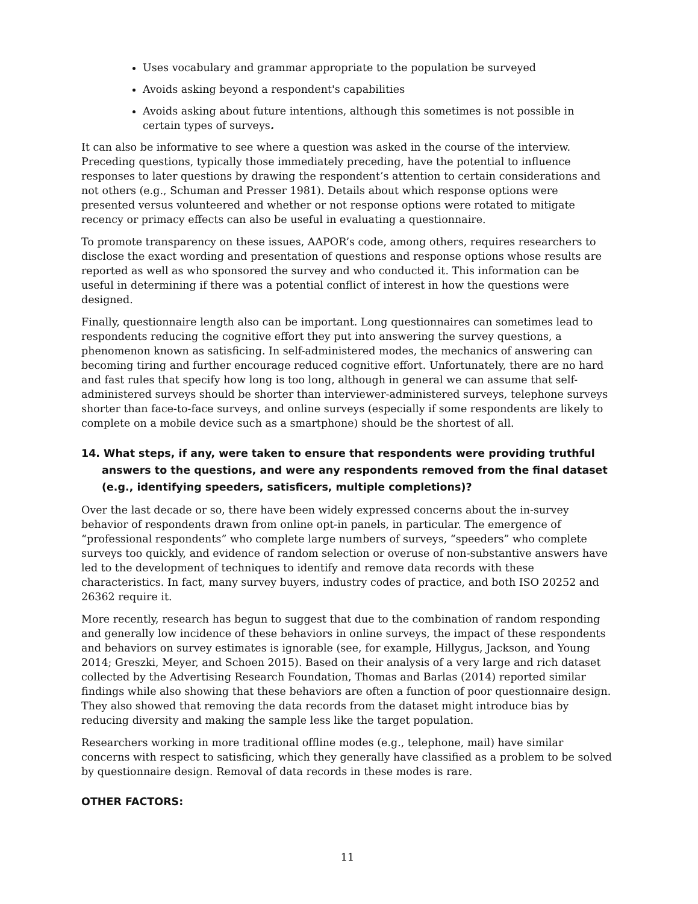Uses vocabulary and grammar appropriate to the population be surveyed
Avoids asking beyond a respondent's capabilities
Avoids asking about future intentions, although this sometimes is not possible in certain types of surveys.
It can also be informative to see where a question was asked in the course of the interview. Preceding questions, typically those immediately preceding, have the potential to influence responses to later questions by drawing the respondent’s attention to certain considerations and not others (e.g., Schuman and Presser 1981). Details about which response options were presented versus volunteered and whether or not response options were rotated to mitigate recency or primacy effects can also be useful in evaluating a questionnaire.
To promote transparency on these issues, AAPOR’s code, among others, requires researchers to disclose the exact wording and presentation of questions and response options whose results are reported as well as who sponsored the survey and who conducted it. This information can be useful in determining if there was a potential conflict of interest in how the questions were designed.
Finally, questionnaire length also can be important. Long questionnaires can sometimes lead to respondents reducing the cognitive effort they put into answering the survey questions, a phenomenon known as satisficing. In self-administered modes, the mechanics of answering can becoming tiring and further encourage reduced cognitive effort. Unfortunately, there are no hard and fast rules that specify how long is too long, although in general we can assume that self-administered surveys should be shorter than interviewer-administered surveys, telephone surveys shorter than face-to-face surveys, and online surveys (especially if some respondents are likely to complete on a mobile device such as a smartphone) should be the shortest of all.
14. What steps, if any, were taken to ensure that respondents were providing truthful answers to the questions, and were any respondents removed from the final dataset (e.g., identifying speeders, satisficers, multiple completions)?
Over the last decade or so, there have been widely expressed concerns about the in-survey behavior of respondents drawn from online opt-in panels, in particular. The emergence of “professional respondents” who complete large numbers of surveys, “speeders” who complete surveys too quickly, and evidence of random selection or overuse of non-substantive answers have led to the development of techniques to identify and remove data records with these characteristics. In fact, many survey buyers, industry codes of practice, and both ISO 20252 and 26362 require it.
More recently, research has begun to suggest that due to the combination of random responding and generally low incidence of these behaviors in online surveys, the impact of these respondents and behaviors on survey estimates is ignorable (see, for example, Hillygus, Jackson, and Young 2014; Greszki, Meyer, and Schoen 2015). Based on their analysis of a very large and rich dataset collected by the Advertising Research Foundation, Thomas and Barlas (2014) reported similar findings while also showing that these behaviors are often a function of poor questionnaire design. They also showed that removing the data records from the dataset might introduce bias by reducing diversity and making the sample less like the target population.
Researchers working in more traditional offline modes (e.g., telephone, mail) have similar concerns with respect to satisficing, which they generally have classified as a problem to be solved by questionnaire design. Removal of data records in these modes is rare.
OTHER FACTORS:
11